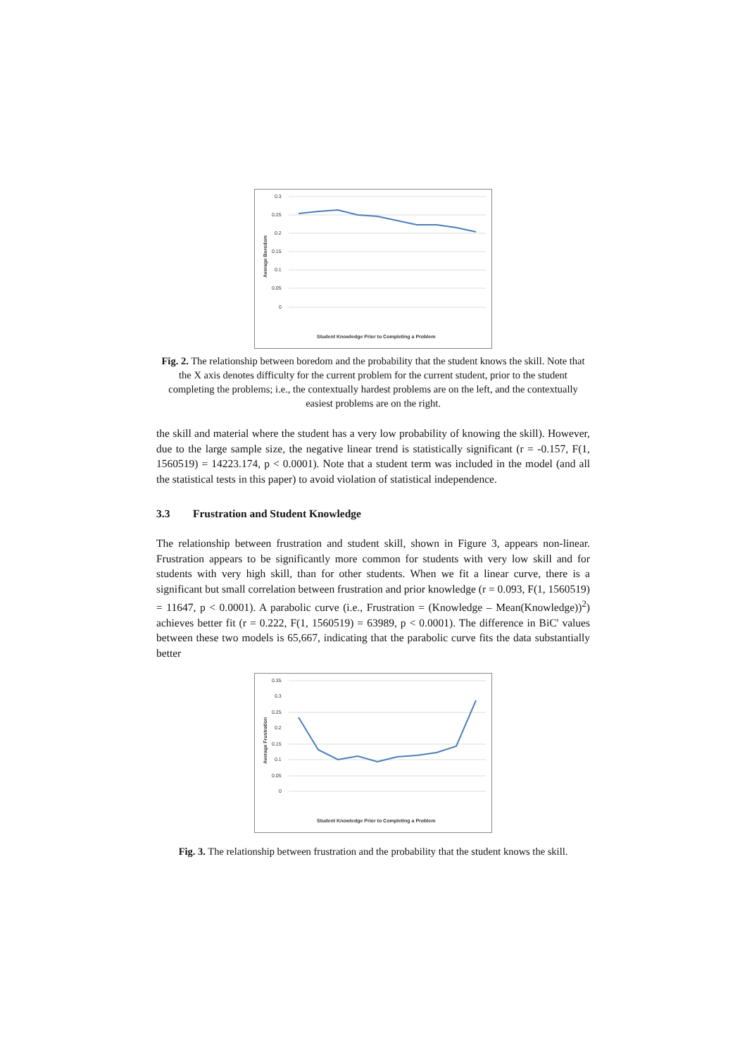0.3
0.25
0.2
0.15
0.1
0.05
0
Average Boredom
Student Knowledge Prior to Completing a Problem
Fig. 2. The relationship between boredom and the probability that the student knows the skill. Note that the X axis denotes difficulty for the current problem for the current student, prior to the student completing the problems; i.e., the contextually hardest problems are on the left, and the contextually easiest problems are on the right.
the skill and material where the student has a very low probability of knowing the skill). However, due to the large sample size, the negative linear trend is statistically significant (r = -0.157, F(1, 1560519) = 14223.174, p < 0.0001). Note that a student term was included in the model (and all the statistical tests in this paper) to avoid violation of statistical independence.
3.3 Frustration and Student Knowledge
The relationship between frustration and student skill, shown in Figure 3, appears non-linear. Frustration appears to be significantly more common for students with very low skill and for students with very high skill, than for other students. When we fit a linear curve, there is a significant but small correlation between frustration and prior knowledge (r = 0.093, F(1, 1560519) = 11647, p < 0.0001). A parabolic curve (i.e., Frustration = (Knowledge – Mean(Knowledge))<sup>2</sup>) achieves better fit (r = 0.222, F(1, 1560519) = 63989, p < 0.0001). The difference in BiC' values between these two models is 65,667, indicating that the parabolic curve fits the data substantially better
0.35
0.3
0.25
0.2
0.15
0.1
0.05
0
Average Frustration
Student Knowledge Prior to Completing a Problem
Fig. 3. The relationship between frustration and the probability that the student knows the skill.